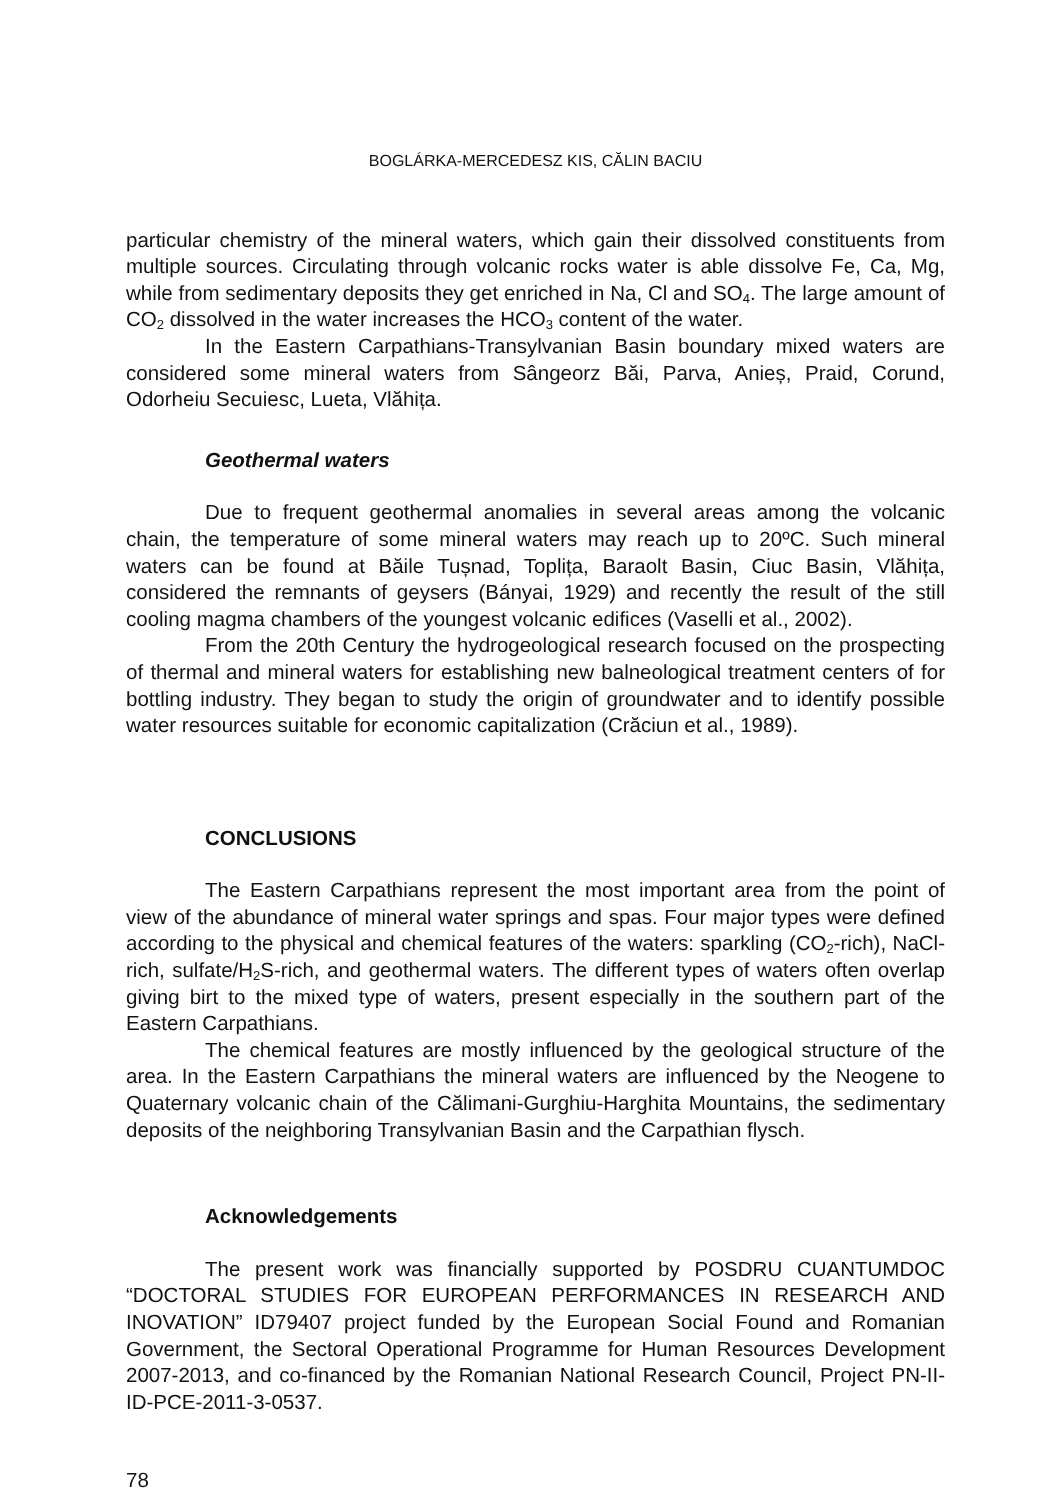BOGLÁRKA-MERCEDESZ KIS, CĂLIN BACIU
particular chemistry of the mineral waters, which gain their dissolved constituents from multiple sources. Circulating through volcanic rocks water is able dissolve Fe, Ca, Mg, while from sedimentary deposits they get enriched in Na, Cl and SO<sub>4</sub>. The large amount of CO<sub>2</sub> dissolved in the water increases the HCO<sub>3</sub> content of the water.
In the Eastern Carpathians-Transylvanian Basin boundary mixed waters are considered some mineral waters from Sângeorz Băi, Parva, Anieș, Praid, Corund, Odorheiu Secuiesc, Lueta, Vlăhița.
Geothermal waters
Due to frequent geothermal anomalies in several areas among the volcanic chain, the temperature of some mineral waters may reach up to 20ºC. Such mineral waters can be found at Băile Tușnad, Toplița, Baraolt Basin, Ciuc Basin, Vlăhița, considered the remnants of geysers (Bányai, 1929) and recently the result of the still cooling magma chambers of the youngest volcanic edifices (Vaselli et al., 2002).
From the 20th Century the hydrogeological research focused on the prospecting of thermal and mineral waters for establishing new balneological treatment centers of for bottling industry. They began to study the origin of groundwater and to identify possible water resources suitable for economic capitalization (Crăciun et al., 1989).
CONCLUSIONS
The Eastern Carpathians represent the most important area from the point of view of the abundance of mineral water springs and spas. Four major types were defined according to the physical and chemical features of the waters: sparkling (CO<sub>2</sub>-rich), NaCl-rich, sulfate/H<sub>2</sub>S-rich, and geothermal waters. The different types of waters often overlap giving birt to the mixed type of waters, present especially in the southern part of the Eastern Carpathians.
The chemical features are mostly influenced by the geological structure of the area. In the Eastern Carpathians the mineral waters are influenced by the Neogene to Quaternary volcanic chain of the Călimani-Gurghiu-Harghita Mountains, the sedimentary deposits of the neighboring Transylvanian Basin and the Carpathian flysch.
Acknowledgements
The present work was financially supported by POSDRU CUANTUMDOC “DOCTORAL STUDIES FOR EUROPEAN PERFORMANCES IN RESEARCH AND INOVATION” ID79407 project funded by the European Social Found and Romanian Government, the Sectoral Operational Programme for Human Resources Development 2007-2013, and co-financed by the Romanian National Research Council, Project PN-II-ID-PCE-2011-3-0537.
78